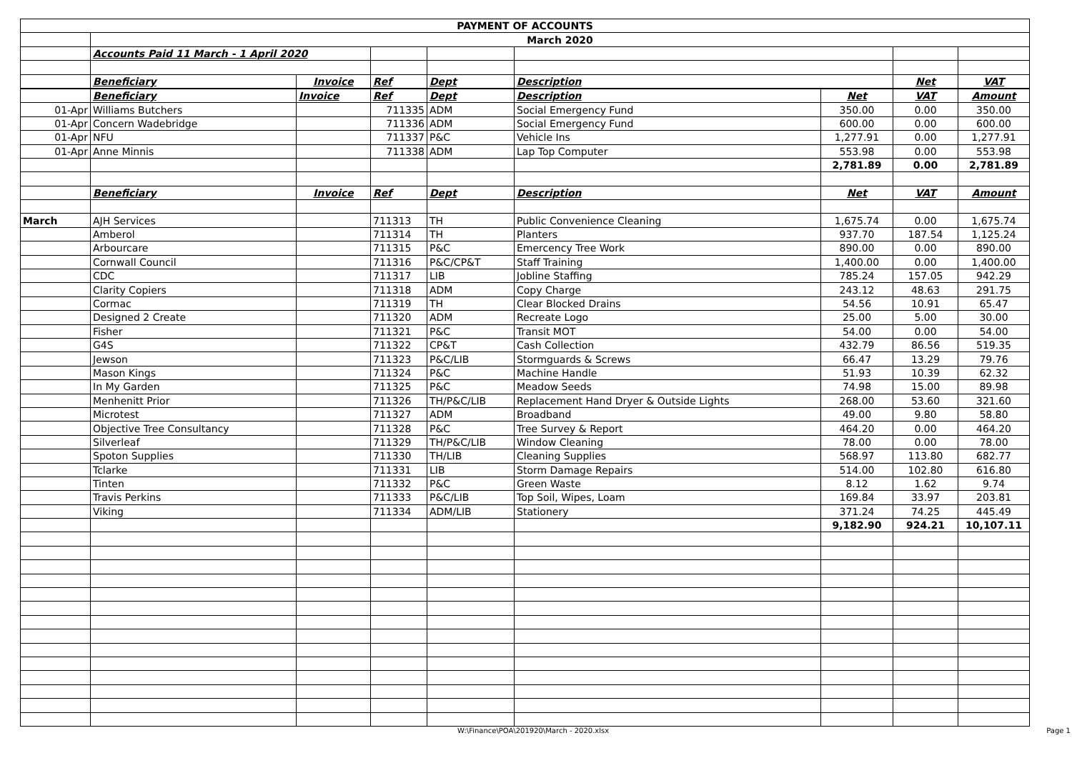| PAYMENT OF ACCOUNTS | | | | | | | |
| | March 2020 | | | | | | |
| | Accounts Paid 11 March - 1 April 2020 | | | | | | |
| | Beneficiary | Invoice | Ref | Dept | Description | Net | VAT |
| | Beneficiary | Invoice | Ref | Dept | Description | Net | VAT | Amount |
| 01-Apr | Williams Butchers | | 711335 | ADM | Social Emergency Fund | 350.00 | 0.00 | 350.00 |
| 01-Apr | Concern Wadebridge | | 711336 | ADM | Social Emergency Fund | 600.00 | 0.00 | 600.00 |
| 01-Apr | NFU | | 711337 | P&C | Vehicle Ins | 1,277.91 | 0.00 | 1,277.91 |
| 01-Apr | Anne Minnis | | 711338 | ADM | Lap Top Computer | 553.98 | 0.00 | 553.98 |
| | | | | | | 2,781.89 | 0.00 | 2,781.89 |
| | Beneficiary | Invoice | Ref | Dept | Description | Net | VAT | Amount |
| March | AJH Services | | 711313 | TH | Public Convenience Cleaning | 1,675.74 | 0.00 | 1,675.74 |
| | Amberol | | 711314 | TH | Planters | 937.70 | 187.54 | 1,125.24 |
| | Arbourcare | | 711315 | P&C | Emercency Tree Work | 890.00 | 0.00 | 890.00 |
| | Cornwall Council | | 711316 | P&C/CP&T | Staff Training | 1,400.00 | 0.00 | 1,400.00 |
| | CDC | | 711317 | LIB | Jobline Staffing | 785.24 | 157.05 | 942.29 |
| | Clarity Copiers | | 711318 | ADM | Copy Charge | 243.12 | 48.63 | 291.75 |
| | Cormac | | 711319 | TH | Clear Blocked Drains | 54.56 | 10.91 | 65.47 |
| | Designed 2 Create | | 711320 | ADM | Recreate Logo | 25.00 | 5.00 | 30.00 |
| | Fisher | | 711321 | P&C | Transit MOT | 54.00 | 0.00 | 54.00 |
| | G4S | | 711322 | CP&T | Cash Collection | 432.79 | 86.56 | 519.35 |
| | Jewson | | 711323 | P&C/LIB | Stormguards & Screws | 66.47 | 13.29 | 79.76 |
| | Mason Kings | | 711324 | P&C | Machine Handle | 51.93 | 10.39 | 62.32 |
| | In My Garden | | 711325 | P&C | Meadow Seeds | 74.98 | 15.00 | 89.98 |
| | Menhenitt Prior | | 711326 | TH/P&C/LIB | Replacement Hand Dryer & Outside Lights | 268.00 | 53.60 | 321.60 |
| | Microtest | | 711327 | ADM | Broadband | 49.00 | 9.80 | 58.80 |
| | Objective Tree Consultancy | | 711328 | P&C | Tree Survey & Report | 464.20 | 0.00 | 464.20 |
| | Silverleaf | | 711329 | TH/P&C/LIB | Window Cleaning | 78.00 | 0.00 | 78.00 |
| | Spoton Supplies | | 711330 | TH/LIB | Cleaning Supplies | 568.97 | 113.80 | 682.77 |
| | Tclarke | | 711331 | LIB | Storm Damage Repairs | 514.00 | 102.80 | 616.80 |
| | Tinten | | 711332 | P&C | Green Waste | 8.12 | 1.62 | 9.74 |
| | Travis Perkins | | 711333 | P&C/LIB | Top Soil, Wipes, Loam | 169.84 | 33.97 | 203.81 |
| | Viking | | 711334 | ADM/LIB | Stationery | 371.24 | 74.25 | 445.49 |
| | | | | | | 9,182.90 | 924.21 | 10,107.11 |
W:\Finance\POA\201920\March - 2020.xlsx Page 1